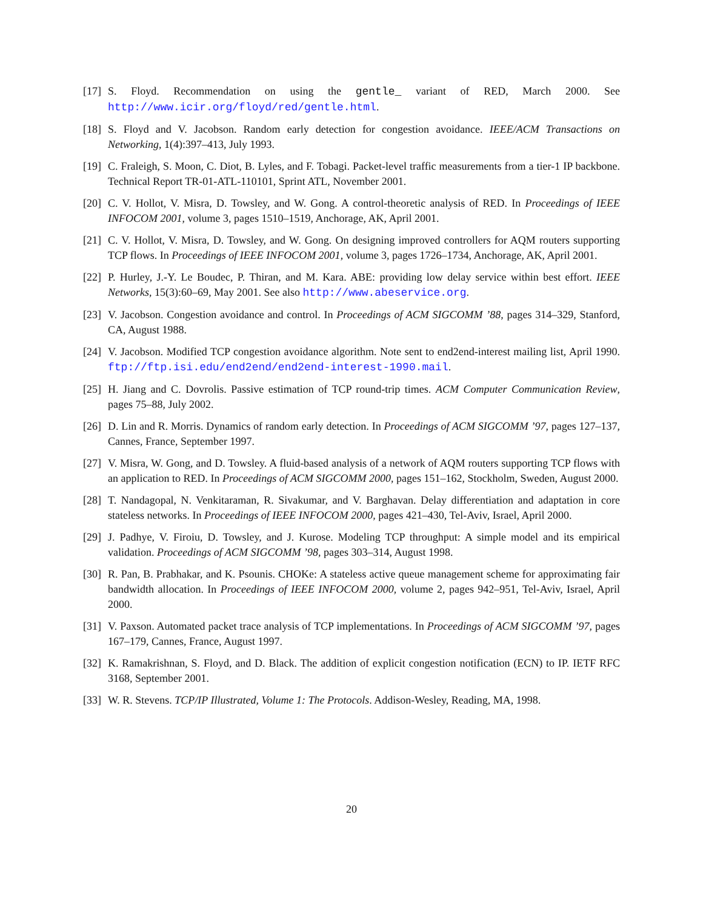[17] S. Floyd. Recommendation on using the gentle_ variant of RED, March 2000. See http://www.icir.org/floyd/red/gentle.html.
[18] S. Floyd and V. Jacobson. Random early detection for congestion avoidance. IEEE/ACM Transactions on Networking, 1(4):397–413, July 1993.
[19] C. Fraleigh, S. Moon, C. Diot, B. Lyles, and F. Tobagi. Packet-level traffic measurements from a tier-1 IP backbone. Technical Report TR-01-ATL-110101, Sprint ATL, November 2001.
[20] C. V. Hollot, V. Misra, D. Towsley, and W. Gong. A control-theoretic analysis of RED. In Proceedings of IEEE INFOCOM 2001, volume 3, pages 1510–1519, Anchorage, AK, April 2001.
[21] C. V. Hollot, V. Misra, D. Towsley, and W. Gong. On designing improved controllers for AQM routers supporting TCP flows. In Proceedings of IEEE INFOCOM 2001, volume 3, pages 1726–1734, Anchorage, AK, April 2001.
[22] P. Hurley, J.-Y. Le Boudec, P. Thiran, and M. Kara. ABE: providing low delay service within best effort. IEEE Networks, 15(3):60–69, May 2001. See also http://www.abeservice.org.
[23] V. Jacobson. Congestion avoidance and control. In Proceedings of ACM SIGCOMM ’88, pages 314–329, Stanford, CA, August 1988.
[24] V. Jacobson. Modified TCP congestion avoidance algorithm. Note sent to end2end-interest mailing list, April 1990. ftp://ftp.isi.edu/end2end/end2end-interest-1990.mail.
[25] H. Jiang and C. Dovrolis. Passive estimation of TCP round-trip times. ACM Computer Communication Review, pages 75–88, July 2002.
[26] D. Lin and R. Morris. Dynamics of random early detection. In Proceedings of ACM SIGCOMM ’97, pages 127–137, Cannes, France, September 1997.
[27] V. Misra, W. Gong, and D. Towsley. A fluid-based analysis of a network of AQM routers supporting TCP flows with an application to RED. In Proceedings of ACM SIGCOMM 2000, pages 151–162, Stockholm, Sweden, August 2000.
[28] T. Nandagopal, N. Venkitaraman, R. Sivakumar, and V. Barghavan. Delay differentiation and adaptation in core stateless networks. In Proceedings of IEEE INFOCOM 2000, pages 421–430, Tel-Aviv, Israel, April 2000.
[29] J. Padhye, V. Firoiu, D. Towsley, and J. Kurose. Modeling TCP throughput: A simple model and its empirical validation. Proceedings of ACM SIGCOMM ’98, pages 303–314, August 1998.
[30] R. Pan, B. Prabhakar, and K. Psounis. CHOKe: A stateless active queue management scheme for approximating fair bandwidth allocation. In Proceedings of IEEE INFOCOM 2000, volume 2, pages 942–951, Tel-Aviv, Israel, April 2000.
[31] V. Paxson. Automated packet trace analysis of TCP implementations. In Proceedings of ACM SIGCOMM ’97, pages 167–179, Cannes, France, August 1997.
[32] K. Ramakrishnan, S. Floyd, and D. Black. The addition of explicit congestion notification (ECN) to IP. IETF RFC 3168, September 2001.
[33] W. R. Stevens. TCP/IP Illustrated, Volume 1: The Protocols. Addison-Wesley, Reading, MA, 1998.
20